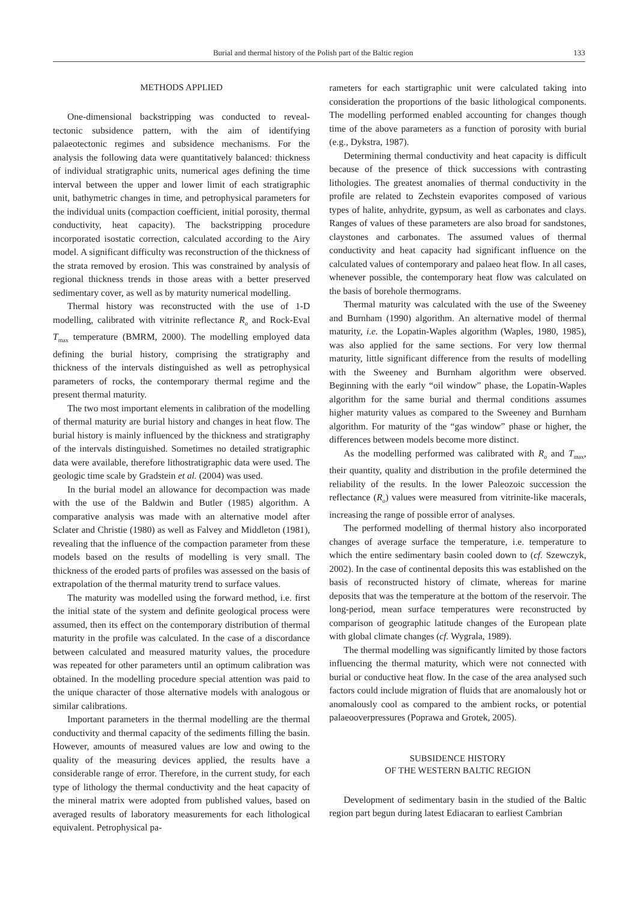Burial and thermal history of the Polish part of the Baltic region 133
METHODS APPLIED
One-dimensional backstripping was conducted to reveal-tectonic subsidence pattern, with the aim of identifying palaeotectonic regimes and subsidence mechanisms. For the analysis the following data were quantitatively balanced: thickness of individual stratigraphic units, numerical ages defining the time interval between the upper and lower limit of each stratigraphic unit, bathymetric changes in time, and petrophysical parameters for the individual units (compaction coefficient, initial porosity, thermal conductivity, heat capacity). The backstripping procedure incorporated isostatic correction, calculated according to the Airy model. A significant difficulty was reconstruction of the thickness of the strata removed by erosion. This was constrained by analysis of regional thickness trends in those areas with a better preserved sedimentary cover, as well as by maturity numerical modelling.
Thermal history was reconstructed with the use of 1-D modelling, calibrated with vitrinite reflectance R<sub>o</sub> and Rock-Eval T<sub>max</sub> temperature (BMRM, 2000). The modelling employed data defining the burial history, comprising the stratigraphy and thickness of the intervals distinguished as well as petrophysical parameters of rocks, the contemporary thermal regime and the present thermal maturity.
The two most important elements in calibration of the modelling of thermal maturity are burial history and changes in heat flow. The burial history is mainly influenced by the thickness and stratigraphy of the intervals distinguished. Sometimes no detailed stratigraphic data were available, therefore lithostratigraphic data were used. The geologic time scale by Gradstein et al. (2004) was used.
In the burial model an allowance for decompaction was made with the use of the Baldwin and Butler (1985) algorithm. A comparative analysis was made with an alternative model after Sclater and Christie (1980) as well as Falvey and Middleton (1981), revealing that the influence of the compaction parameter from these models based on the results of modelling is very small. The thickness of the eroded parts of profiles was assessed on the basis of extrapolation of the thermal maturity trend to surface values.
The maturity was modelled using the forward method, i.e. first the initial state of the system and definite geological process were assumed, then its effect on the contemporary distribution of thermal maturity in the profile was calculated. In the case of a discordance between calculated and measured maturity values, the procedure was repeated for other parameters until an optimum calibration was obtained. In the modelling procedure special attention was paid to the unique character of those alternative models with analogous or similar calibrations.
Important parameters in the thermal modelling are the thermal conductivity and thermal capacity of the sediments filling the basin. However, amounts of measured values are low and owing to the quality of the measuring devices applied, the results have a considerable range of error. Therefore, in the current study, for each type of lithology the thermal conductivity and the heat capacity of the mineral matrix were adopted from published values, based on averaged results of laboratory measurements for each lithological equivalent. Petrophysical pa-
rameters for each startigraphic unit were calculated taking into consideration the proportions of the basic lithological components. The modelling performed enabled accounting for changes though time of the above parameters as a function of porosity with burial (e.g., Dykstra, 1987).
Determining thermal conductivity and heat capacity is difficult because of the presence of thick successions with contrasting lithologies. The greatest anomalies of thermal conductivity in the profile are related to Zechstein evaporites composed of various types of halite, anhydrite, gypsum, as well as carbonates and clays. Ranges of values of these parameters are also broad for sandstones, claystones and carbonates. The assumed values of thermal conductivity and heat capacity had significant influence on the calculated values of contemporary and palaeo heat flow. In all cases, whenever possible, the contemporary heat flow was calculated on the basis of borehole thermograms.
Thermal maturity was calculated with the use of the Sweeney and Burnham (1990) algorithm. An alternative model of thermal maturity, i.e. the Lopatin-Waples algorithm (Waples, 1980, 1985), was also applied for the same sections. For very low thermal maturity, little significant difference from the results of modelling with the Sweeney and Burnham algorithm were observed. Beginning with the early “oil window” phase, the Lopatin-Waples algorithm for the same burial and thermal conditions assumes higher maturity values as compared to the Sweeney and Burnham algorithm. For maturity of the “gas window” phase or higher, the differences between models become more distinct.
As the modelling performed was calibrated with R<sub>o</sub> and T<sub>max</sub>, their quantity, quality and distribution in the profile determined the reliability of the results. In the lower Paleozoic succession the reflectance (R<sub>o</sub>) values were measured from vitrinite-like macerals, increasing the range of possible error of analyses.
The performed modelling of thermal history also incorporated changes of average surface the temperature, i.e. temperature to which the entire sedimentary basin cooled down to (cf. Szewczyk, 2002). In the case of continental deposits this was established on the basis of reconstructed history of climate, whereas for marine deposits that was the temperature at the bottom of the reservoir. The long-period, mean surface temperatures were reconstructed by comparison of geographic latitude changes of the European plate with global climate changes (cf. Wygrala, 1989).
The thermal modelling was significantly limited by those factors influencing the thermal maturity, which were not connected with burial or conductive heat flow. In the case of the area analysed such factors could include migration of fluids that are anomalously hot or anomalously cool as compared to the ambient rocks, or potential palaeooverpressures (Poprawa and Grotek, 2005).
SUBSIDENCE HISTORY
OF THE WESTERN BALTIC REGION
Development of sedimentary basin in the studied of the Baltic region part begun during latest Ediacaran to earliest Cambrian